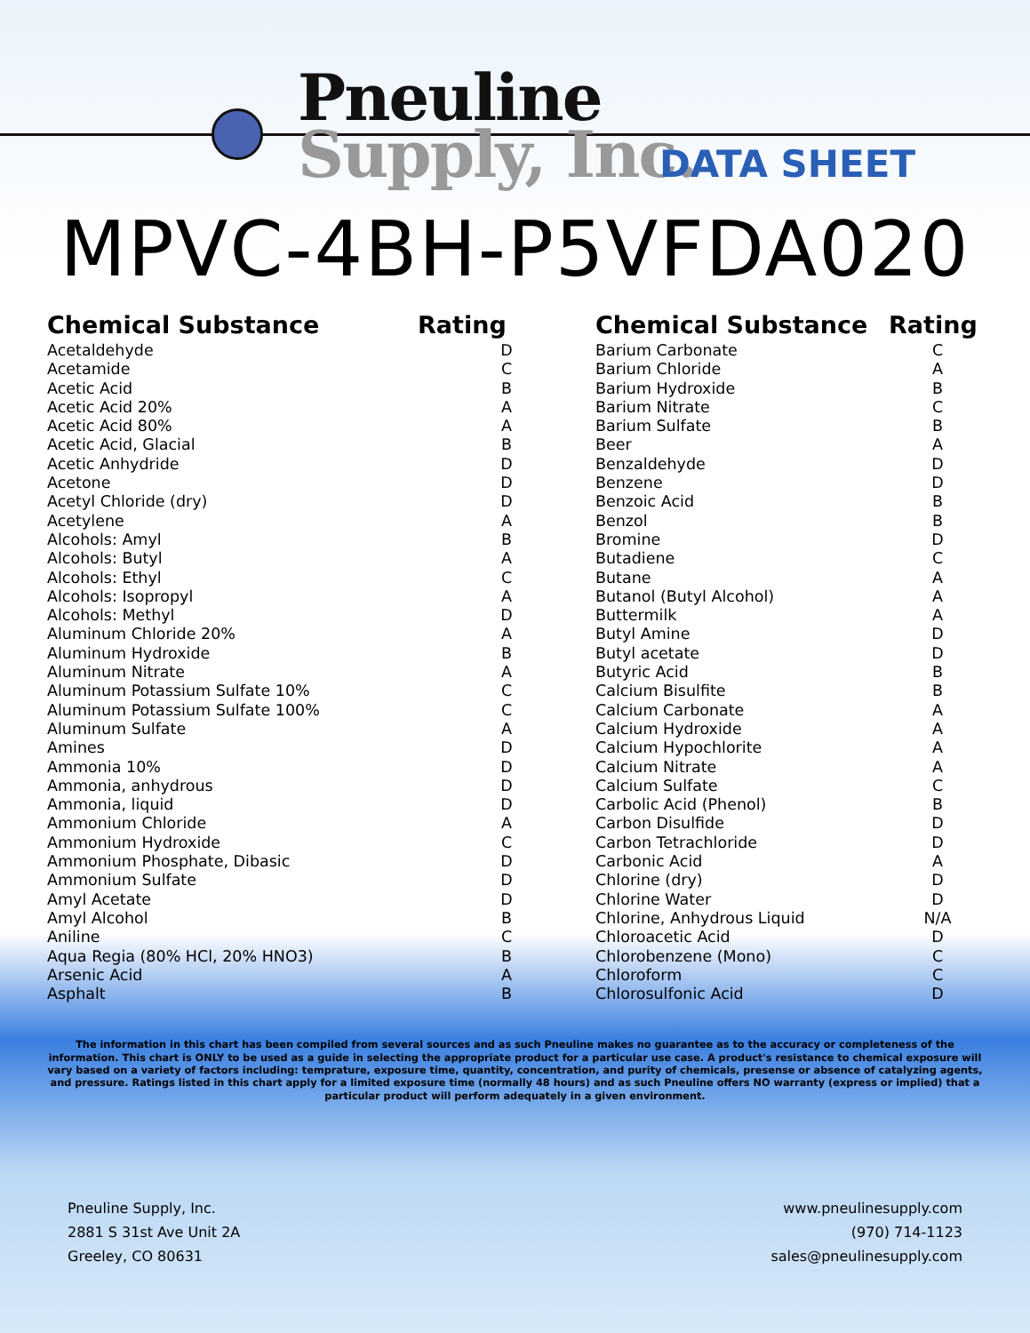Pneuline
Supply, Inc.
DATA SHEET
MPVC-4BH-P5VFDA020
| Chemical Substance | Rating |
| --- | --- |
| Acetaldehyde | D |
| Acetamide | C |
| Acetic Acid | B |
| Acetic Acid 20% | A |
| Acetic Acid 80% | A |
| Acetic Acid, Glacial | B |
| Acetic Anhydride | D |
| Acetone | D |
| Acetyl Chloride (dry) | D |
| Acetylene | A |
| Alcohols: Amyl | B |
| Alcohols: Butyl | A |
| Alcohols: Ethyl | C |
| Alcohols: Isopropyl | A |
| Alcohols: Methyl | D |
| Aluminum Chloride 20% | A |
| Aluminum Hydroxide | B |
| Aluminum Nitrate | A |
| Aluminum Potassium Sulfate 10% | C |
| Aluminum Potassium Sulfate 100% | C |
| Aluminum Sulfate | A |
| Amines | D |
| Ammonia 10% | D |
| Ammonia, anhydrous | D |
| Ammonia, liquid | D |
| Ammonium Chloride | A |
| Ammonium Hydroxide | C |
| Ammonium Phosphate, Dibasic | D |
| Ammonium Sulfate | D |
| Amyl Acetate | D |
| Amyl Alcohol | B |
| Aniline | C |
| Aqua Regia (80% HCl, 20% HNO3) | B |
| Arsenic Acid | A |
| Asphalt | B |
| Chemical Substance | Rating |
| --- | --- |
| Barium Carbonate | C |
| Barium Chloride | A |
| Barium Hydroxide | B |
| Barium Nitrate | C |
| Barium Sulfate | B |
| Beer | A |
| Benzaldehyde | D |
| Benzene | D |
| Benzoic Acid | B |
| Benzol | B |
| Bromine | D |
| Butadiene | C |
| Butane | A |
| Butanol (Butyl Alcohol) | A |
| Buttermilk | A |
| Butyl Amine | D |
| Butyl acetate | D |
| Butyric Acid | B |
| Calcium Bisulfite | B |
| Calcium Carbonate | A |
| Calcium Hydroxide | A |
| Calcium Hypochlorite | A |
| Calcium Nitrate | A |
| Calcium Sulfate | C |
| Carbolic Acid (Phenol) | B |
| Carbon Disulfide | D |
| Carbon Tetrachloride | D |
| Carbonic Acid | A |
| Chlorine (dry) | D |
| Chlorine Water | D |
| Chlorine, Anhydrous Liquid | N/A |
| Chloroacetic Acid | D |
| Chlorobenzene (Mono) | C |
| Chloroform | C |
| Chlorosulfonic Acid | D |
The information in this chart has been compiled from several sources and as such Pneuline makes no guarantee as to the accuracy or completeness of the information. This chart is ONLY to be used as a guide in selecting the appropriate product for a particular use case. A product's resistance to chemical exposure will vary based on a variety of factors including: temprature, exposure time, quantity, concentration, and purity of chemicals, presense or absence of catalyzing agents, and pressure. Ratings listed in this chart apply for a limited exposure time (normally 48 hours) and as such Pneuline offers NO warranty (express or implied) that a particular product will perform adequately in a given environment.
Pneuline Supply, Inc.
2881 S 31st Ave Unit 2A
Greeley, CO 80631
www.pneulinesupply.com
(970) 714-1123
sales@pneulinesupply.com